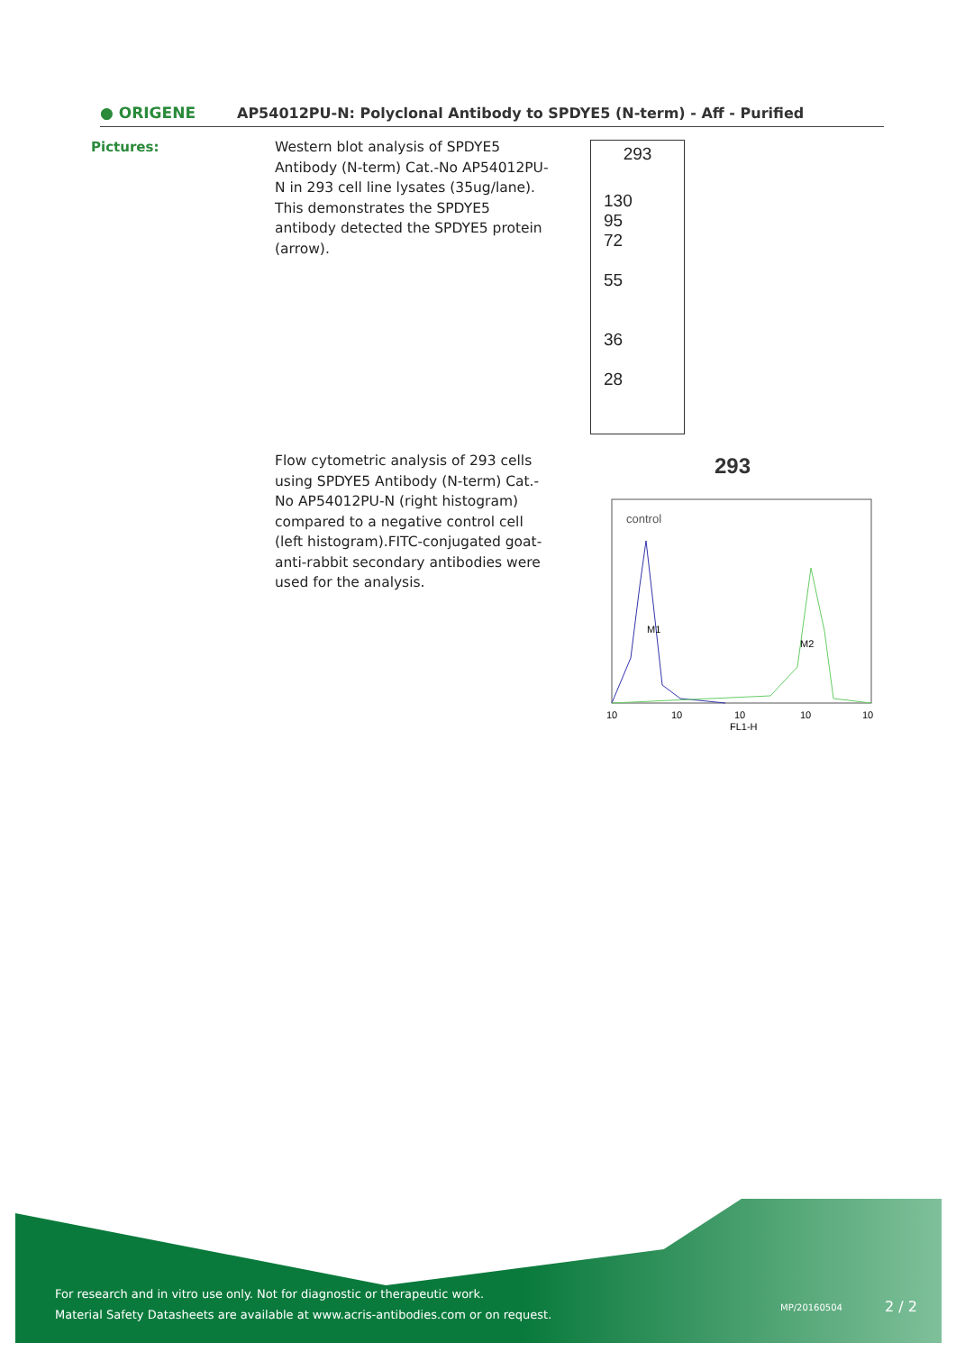● ORIGENE
AP54012PU-N: Polyclonal Antibody to SPDYE5 (N-term) - Aff - Purified
Pictures:
Western blot analysis of SPDYE5 Antibody (N-term) Cat.-No AP54012PU-N in 293 cell line lysates (35ug/lane). This demonstrates the SPDYE5 antibody detected the SPDYE5 protein (arrow).
293
130
95
72
55
36
28
Flow cytometric analysis of 293 cells using SPDYE5 Antibody (N-term) Cat.-No AP54012PU-N (right histogram) compared to a negative control cell (left histogram).FITC-conjugated goat-anti-rabbit secondary antibodies were used for the analysis.
293
control
M1
M2
10
10
10
10
10
FL1-H
For research and in vitro use only. Not for diagnostic or therapeutic work.
Material Safety Datasheets are available at www.acris-antibodies.com or on request.
MP/20160504 2 / 2